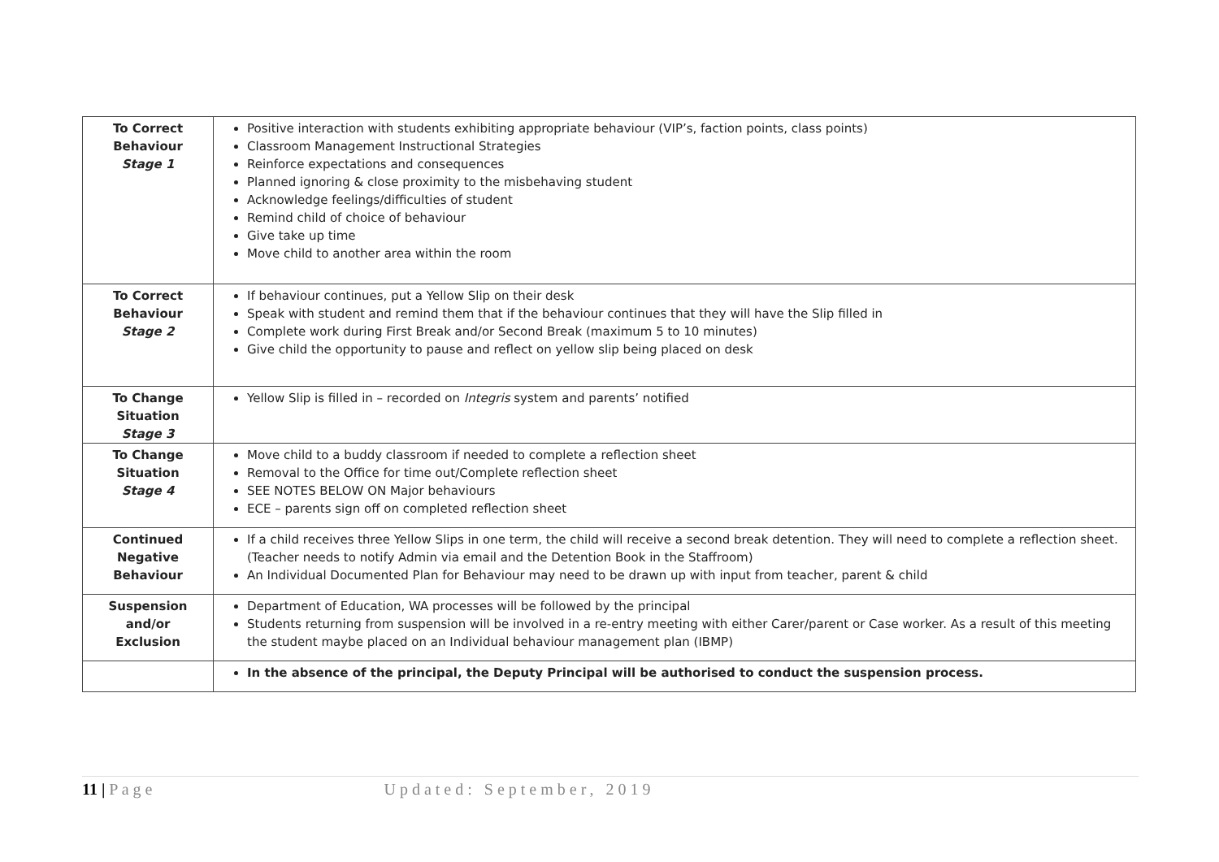| To Correct Behaviour Stage 1 | Positive interaction with students exhibiting appropriate behaviour (VIP’s, faction points, class points) Classroom Management Instructional Strategies Reinforce expectations and consequences Planned ignoring & close proximity to the misbehaving student Acknowledge feelings/difficulties of student Remind child of choice of behaviour Give take up time Move child to another area within the room |
| To Correct Behaviour Stage 2 | If behaviour continues, put a Yellow Slip on their desk Speak with student and remind them that if the behaviour continues that they will have the Slip filled in Complete work during First Break and/or Second Break (maximum 5 to 10 minutes) Give child the opportunity to pause and reflect on yellow slip being placed on desk |
| To Change Situation Stage 3 | Yellow Slip is filled in – recorded on Integris system and parents’ notified |
| To Change Situation Stage 4 | Move child to a buddy classroom if needed to complete a reflection sheet Removal to the Office for time out/Complete reflection sheet SEE NOTES BELOW ON Major behaviours ECE – parents sign off on completed reflection sheet |
| Continued Negative Behaviour | If a child receives three Yellow Slips in one term, the child will receive a second break detention. They will need to complete a reflection sheet. (Teacher needs to notify Admin via email and the Detention Book in the Staffroom) An Individual Documented Plan for Behaviour may need to be drawn up with input from teacher, parent & child |
| Suspension and/or Exclusion | Department of Education, WA processes will be followed by the principal Students returning from suspension will be involved in a re-entry meeting with either Carer/parent or Case worker. As a result of this meeting the student maybe placed on an Individual behaviour management plan (IBMP) |
| | In the absence of the principal, the Deputy Principal will be authorised to conduct the suspension process. |
11 | P a g e Updated: September, 2019